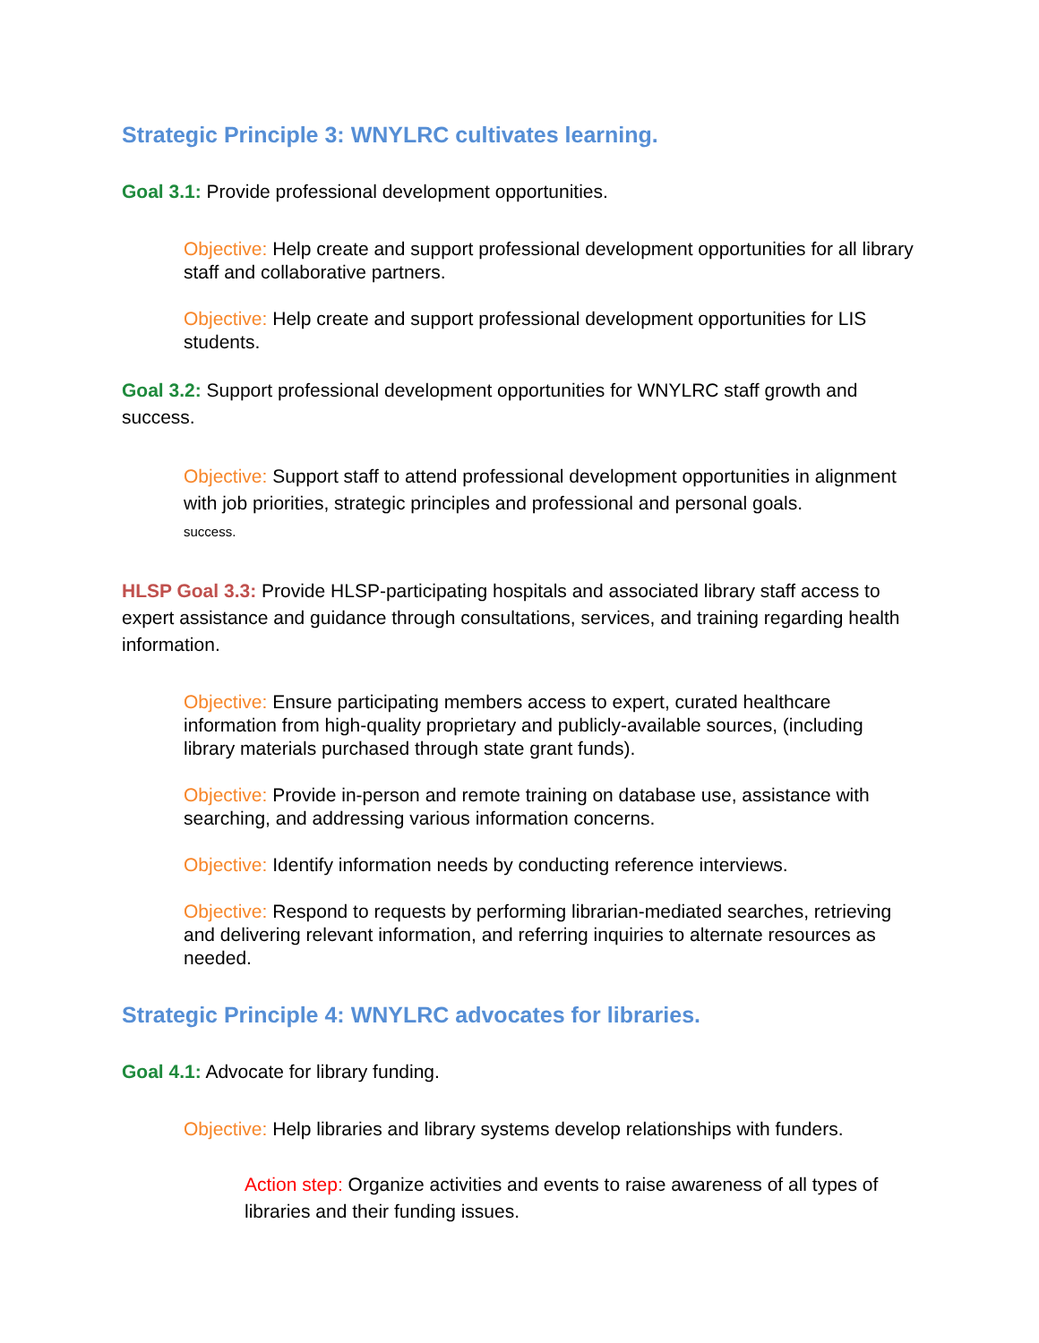Strategic Principle 3: WNYLRC cultivates learning.
Goal 3.1: Provide professional development opportunities.
Objective: Help create and support professional development opportunities for all library staff and collaborative partners.
Objective: Help create and support professional development opportunities for LIS students.
Goal 3.2: Support professional development opportunities for WNYLRC staff growth and success.
Objective: Support staff to attend professional development opportunities in alignment with job priorities, strategic principles and professional and personal goals.
success.
HLSP Goal 3.3: Provide HLSP-participating hospitals and associated library staff access to expert assistance and guidance through consultations, services, and training regarding health information.
Objective: Ensure participating members access to expert, curated healthcare information from high-quality proprietary and publicly-available sources, (including library materials purchased through state grant funds).
Objective: Provide in-person and remote training on database use, assistance with searching, and addressing various information concerns.
Objective: Identify information needs by conducting reference interviews.
Objective: Respond to requests by performing librarian-mediated searches, retrieving and delivering relevant information, and referring inquiries to alternate resources as needed.
Strategic Principle 4: WNYLRC advocates for libraries.
Goal 4.1: Advocate for library funding.
Objective: Help libraries and library systems develop relationships with funders.
Action step: Organize activities and events to raise awareness of all types of libraries and their funding issues.